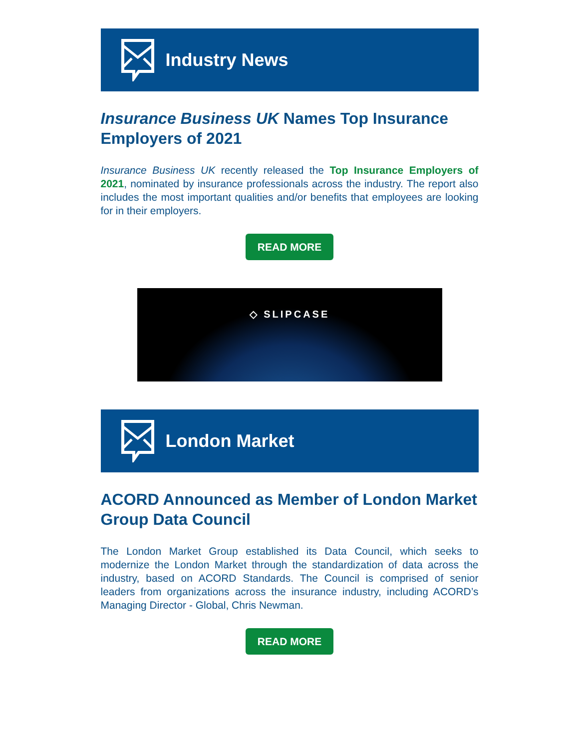Industry News
Insurance Business UK Names Top Insurance Employers of 2021
Insurance Business UK recently released the Top Insurance Employers of 2021, nominated by insurance professionals across the industry. The report also includes the most important qualities and/or benefits that employees are looking for in their employers.
READ MORE
◇ SLIPCASE
London Market
ACORD Announced as Member of London Market Group Data Council
The London Market Group established its Data Council, which seeks to modernize the London Market through the standardization of data across the industry, based on ACORD Standards. The Council is comprised of senior leaders from organizations across the insurance industry, including ACORD’s Managing Director - Global, Chris Newman.
READ MORE